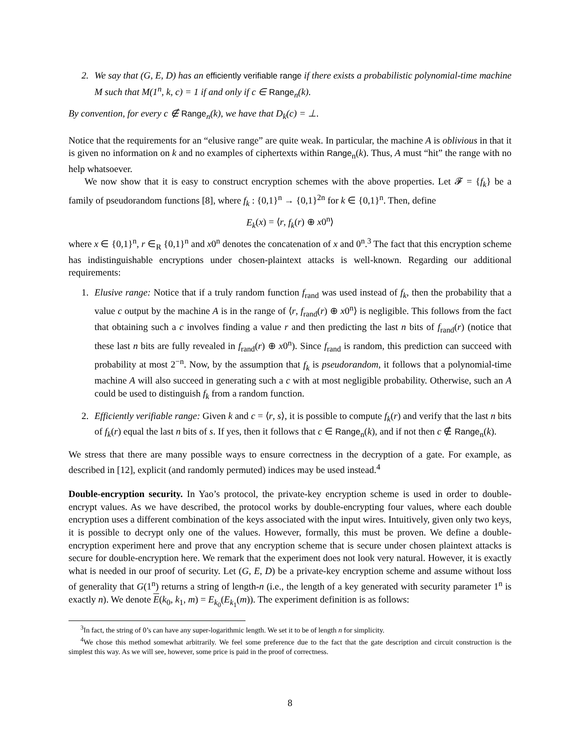2. We say that (G, E, D) has an efficiently verifiable range if there exists a probabilistic polynomial-time machine M such that M(1<sup>n</sup>, k, c) = 1 if and only if c ∈ Range<sub>n</sub>(k).
By convention, for every c ∉ Range<sub>n</sub>(k), we have that D<sub>k</sub>(c) = ⊥.
Notice that the requirements for an “elusive range” are quite weak. In particular, the machine A is oblivious in that it is given no information on k and no examples of ciphertexts within Range<sub>n</sub>(k). Thus, A must “hit” the range with no help whatsoever.
We now show that it is easy to construct encryption schemes with the above properties. Let 𝓕 = {f<sub>k</sub>} be a family of pseudorandom functions [8], where f<sub>k</sub> : {0,1}<sup>n</sup> → {0,1}<sup>2n</sup> for k ∈ {0,1}<sup>n</sup>. Then, define
E<sub>k</sub>(x) = ⟨r, f<sub>k</sub>(r) ⊕ x0<sup>n</sup>⟩
where x ∈ {0,1}<sup>n</sup>, r ∈<sub>R</sub> {0,1}<sup>n</sup> and x0<sup>n</sup> denotes the concatenation of x and 0<sup>n</sup>.<sup>3</sup> The fact that this encryption scheme has indistinguishable encryptions under chosen-plaintext attacks is well-known. Regarding our additional requirements:
1. Elusive range: Notice that if a truly random function f<sub>rand</sub> was used instead of f<sub>k</sub>, then the probability that a value c output by the machine A is in the range of ⟨r, f<sub>rand</sub>(r) ⊕ x0<sup>n</sup>⟩ is negligible. This follows from the fact that obtaining such a c involves finding a value r and then predicting the last n bits of f<sub>rand</sub>(r) (notice that these last n bits are fully revealed in f<sub>rand</sub>(r) ⊕ x0<sup>n</sup>). Since f<sub>rand</sub> is random, this prediction can succeed with probability at most 2<sup>−n</sup>. Now, by the assumption that f<sub>k</sub> is pseudorandom, it follows that a polynomial-time machine A will also succeed in generating such a c with at most negligible probability. Otherwise, such an A could be used to distinguish f<sub>k</sub> from a random function.
2. Efficiently verifiable range: Given k and c = ⟨r, s⟩, it is possible to compute f<sub>k</sub>(r) and verify that the last n bits of f<sub>k</sub>(r) equal the last n bits of s. If yes, then it follows that c ∈ Range<sub>n</sub>(k), and if not then c ∉ Range<sub>n</sub>(k).
We stress that there are many possible ways to ensure correctness in the decryption of a gate. For example, as described in [12], explicit (and randomly permuted) indices may be used instead.<sup>4</sup>
Double-encryption security. In Yao’s protocol, the private-key encryption scheme is used in order to double-encrypt values. As we have described, the protocol works by double-encrypting four values, where each double encryption uses a different combination of the keys associated with the input wires. Intuitively, given only two keys, it is possible to decrypt only one of the values. However, formally, this must be proven. We define a double-encryption experiment here and prove that any encryption scheme that is secure under chosen plaintext attacks is secure for double-encryption here. We remark that the experiment does not look very natural. However, it is exactly what is needed in our proof of security. Let (G, E, D) be a private-key encryption scheme and assume without loss of generality that G(1<sup>n</sup>) returns a string of length-n (i.e., the length of a key generated with security parameter 1<sup>n</sup> is exactly n). We denote E(k<sub>0</sub>, k<sub>1</sub>, m) = E<sub>k<sub>0</sub></sub>(E<sub>k<sub>1</sub></sub>(m)). The experiment definition is as follows:
<sup>3</sup> In fact, the string of 0’s can have any super-logarithmic length. We set it to be of length n for simplicity.
<sup>4</sup> We chose this method somewhat arbitrarily. We feel some preference due to the fact that the gate description and circuit construction is the simplest this way. As we will see, however, some price is paid in the proof of correctness.
8